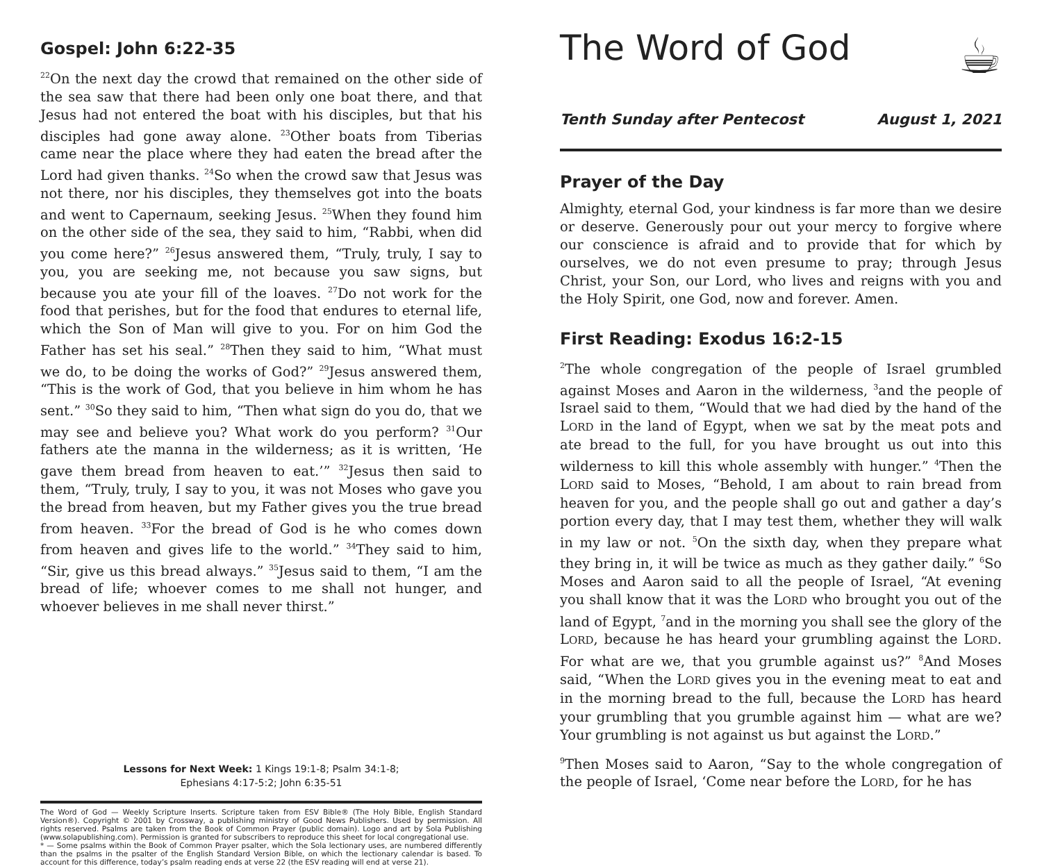Gospel: John 6:22-35
<sup>22</sup> On the next day the crowd that remained on the other side of the sea saw that there had been only one boat there, and that Jesus had not entered the boat with his disciples, but that his disciples had gone away alone. <sup>23</sup>Other boats from Tiberias came near the place where they had eaten the bread after the Lord had given thanks. <sup>24</sup>So when the crowd saw that Jesus was not there, nor his disciples, they themselves got into the boats and went to Capernaum, seeking Jesus. <sup>25</sup>When they found him on the other side of the sea, they said to him, “Rabbi, when did you come here?” <sup>26</sup>Jesus answered them, “Truly, truly, I say to you, you are seeking me, not because you saw signs, but because you ate your fill of the loaves. <sup>27</sup>Do not work for the food that perishes, but for the food that endures to eternal life, which the Son of Man will give to you. For on him God the Father has set his seal.” <sup>28</sup>Then they said to him, “What must we do, to be doing the works of God?” <sup>29</sup>Jesus answered them, “This is the work of God, that you believe in him whom he has sent.” <sup>30</sup>So they said to him, “Then what sign do you do, that we may see and believe you? What work do you perform? <sup>31</sup>Our fathers ate the manna in the wilderness; as it is written, ‘He gave them bread from heaven to eat.’” <sup>32</sup>Jesus then said to them, “Truly, truly, I say to you, it was not Moses who gave you the bread from heaven, but my Father gives you the true bread from heaven. <sup>33</sup>For the bread of God is he who comes down from heaven and gives life to the world.” <sup>34</sup>They said to him, “Sir, give us this bread always.” <sup>35</sup>Jesus said to them, “I am the bread of life; whoever comes to me shall not hunger, and whoever believes in me shall never thirst.”
Lessons for Next Week: 1 Kings 19:1-8; Psalm 34:1-8;
Ephesians 4:17-5:2; John 6:35-51
The Word of God — Weekly Scripture Inserts. Scripture taken from ESV Bible® (The Holy Bible, English Standard Version®). Copyright © 2001 by Crossway, a publishing ministry of Good News Publishers. Used by permission. All rights reserved. Psalms are taken from the Book of Common Prayer (public domain). Logo and art by Sola Publishing (www.solapublishing.com). Permission is granted for subscribers to reproduce this sheet for local congregational use.
* — Some psalms within the Book of Common Prayer psalter, which the Sola lectionary uses, are numbered differently than the psalms in the psalter of the English Standard Version Bible, on which the lectionary calendar is based. To account for this difference, today’s psalm reading ends at verse 22 (the ESV reading will end at verse 21).
The Word of God ☕
Tenth Sunday after Pentecost August 1, 2021
Prayer of the Day
Almighty, eternal God, your kindness is far more than we desire or deserve. Generously pour out your mercy to forgive where our conscience is afraid and to provide that for which by ourselves, we do not even presume to pray; through Jesus Christ, your Son, our Lord, who lives and reigns with you and the Holy Spirit, one God, now and forever. Amen.
First Reading: Exodus 16:2-15
<sup>2</sup> The whole congregation of the people of Israel grumbled against Moses and Aaron in the wilderness, <sup>3</sup>and the people of Israel said to them, “Would that we had died by the hand of the LORD in the land of Egypt, when we sat by the meat pots and ate bread to the full, for you have brought us out into this wilderness to kill this whole assembly with hunger.” <sup>4</sup>Then the LORD said to Moses, “Behold, I am about to rain bread from heaven for you, and the people shall go out and gather a day’s portion every day, that I may test them, whether they will walk in my law or not. <sup>5</sup>On the sixth day, when they prepare what they bring in, it will be twice as much as they gather daily.” <sup>6</sup>So Moses and Aaron said to all the people of Israel, “At evening you shall know that it was the LORD who brought you out of the land of Egypt, <sup>7</sup>and in the morning you shall see the glory of the LORD, because he has heard your grumbling against the LORD. For what are we, that you grumble against us?” <sup>8</sup>And Moses said, “When the LORD gives you in the evening meat to eat and in the morning bread to the full, because the LORD has heard your grumbling that you grumble against him — what are we? Your grumbling is not against us but against the LORD.”
<sup>9</sup> Then Moses said to Aaron, “Say to the whole congregation of the people of Israel, ‘Come near before the LORD, for he has